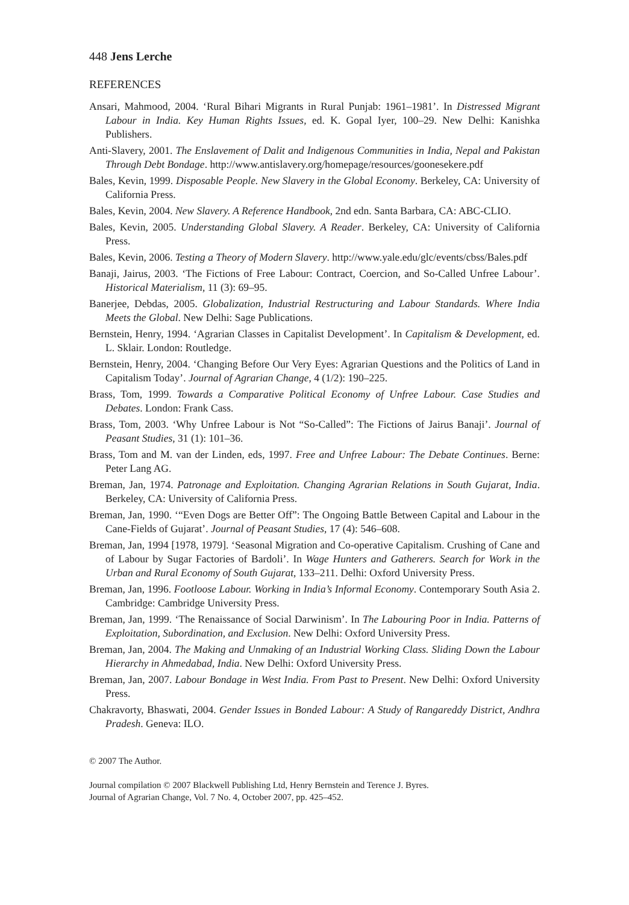448 Jens Lerche
REFERENCES
Ansari, Mahmood, 2004. ‘Rural Bihari Migrants in Rural Punjab: 1961–1981’. In Distressed Migrant Labour in India. Key Human Rights Issues, ed. K. Gopal Iyer, 100–29. New Delhi: Kanishka Publishers.
Anti-Slavery, 2001. The Enslavement of Dalit and Indigenous Communities in India, Nepal and Pakistan Through Debt Bondage. http://www.antislavery.org/homepage/resources/goonesekere.pdf
Bales, Kevin, 1999. Disposable People. New Slavery in the Global Economy. Berkeley, CA: University of California Press.
Bales, Kevin, 2004. New Slavery. A Reference Handbook, 2nd edn. Santa Barbara, CA: ABC-CLIO.
Bales, Kevin, 2005. Understanding Global Slavery. A Reader. Berkeley, CA: University of California Press.
Bales, Kevin, 2006. Testing a Theory of Modern Slavery. http://www.yale.edu/glc/events/cbss/Bales.pdf
Banaji, Jairus, 2003. ‘The Fictions of Free Labour: Contract, Coercion, and So-Called Unfree Labour’. Historical Materialism, 11 (3): 69–95.
Banerjee, Debdas, 2005. Globalization, Industrial Restructuring and Labour Standards. Where India Meets the Global. New Delhi: Sage Publications.
Bernstein, Henry, 1994. ‘Agrarian Classes in Capitalist Development’. In Capitalism & Development, ed. L. Sklair. London: Routledge.
Bernstein, Henry, 2004. ‘Changing Before Our Very Eyes: Agrarian Questions and the Politics of Land in Capitalism Today’. Journal of Agrarian Change, 4 (1/2): 190–225.
Brass, Tom, 1999. Towards a Comparative Political Economy of Unfree Labour. Case Studies and Debates. London: Frank Cass.
Brass, Tom, 2003. ‘Why Unfree Labour is Not “So-Called”: The Fictions of Jairus Banaji’. Journal of Peasant Studies, 31 (1): 101–36.
Brass, Tom and M. van der Linden, eds, 1997. Free and Unfree Labour: The Debate Continues. Berne: Peter Lang AG.
Breman, Jan, 1974. Patronage and Exploitation. Changing Agrarian Relations in South Gujarat, India. Berkeley, CA: University of California Press.
Breman, Jan, 1990. ‘“Even Dogs are Better Off”: The Ongoing Battle Between Capital and Labour in the Cane-Fields of Gujarat’. Journal of Peasant Studies, 17 (4): 546–608.
Breman, Jan, 1994 [1978, 1979]. ‘Seasonal Migration and Co-operative Capitalism. Crushing of Cane and of Labour by Sugar Factories of Bardoli’. In Wage Hunters and Gatherers. Search for Work in the Urban and Rural Economy of South Gujarat, 133–211. Delhi: Oxford University Press.
Breman, Jan, 1996. Footloose Labour. Working in India’s Informal Economy. Contemporary South Asia 2. Cambridge: Cambridge University Press.
Breman, Jan, 1999. ‘The Renaissance of Social Darwinism’. In The Labouring Poor in India. Patterns of Exploitation, Subordination, and Exclusion. New Delhi: Oxford University Press.
Breman, Jan, 2004. The Making and Unmaking of an Industrial Working Class. Sliding Down the Labour Hierarchy in Ahmedabad, India. New Delhi: Oxford University Press.
Breman, Jan, 2007. Labour Bondage in West India. From Past to Present. New Delhi: Oxford University Press.
Chakravorty, Bhaswati, 2004. Gender Issues in Bonded Labour: A Study of Rangareddy District, Andhra Pradesh. Geneva: ILO.
© 2007 The Author.
Journal compilation © 2007 Blackwell Publishing Ltd, Henry Bernstein and Terence J. Byres.
Journal of Agrarian Change, Vol. 7 No. 4, October 2007, pp. 425–452.